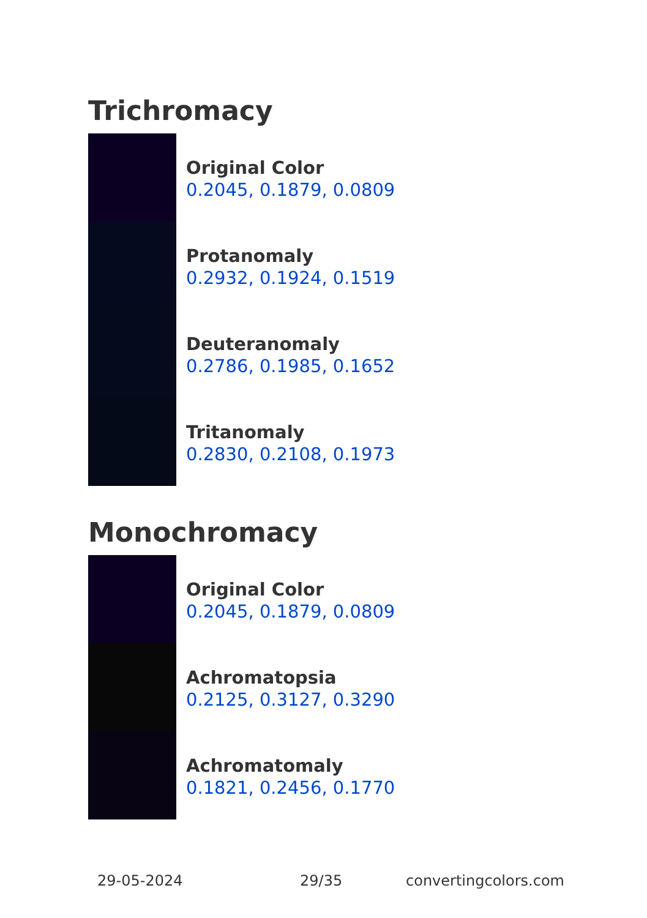Trichromacy
Original Color
0.2045, 0.1879, 0.0809
Protanomaly
0.2932, 0.1924, 0.1519
Deuteranomaly
0.2786, 0.1985, 0.1652
Tritanomaly
0.2830, 0.2108, 0.1973
Monochromacy
Original Color
0.2045, 0.1879, 0.0809
Achromatopsia
0.2125, 0.3127, 0.3290
Achromatomaly
0.1821, 0.2456, 0.1770
29-05-2024 29/35 convertingcolors.com